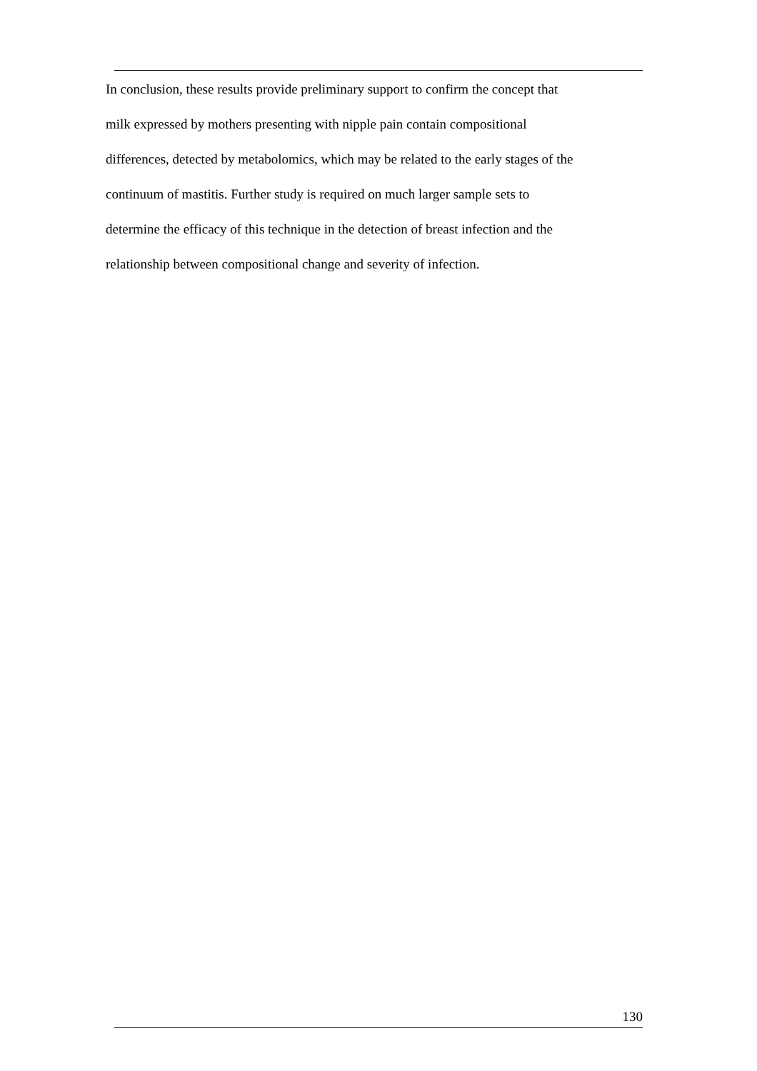In conclusion, these results provide preliminary support to confirm the concept that
milk expressed by mothers presenting with nipple pain contain compositional
differences, detected by metabolomics, which may be related to the early stages of the
continuum of mastitis. Further study is required on much larger sample sets to
determine the efficacy of this technique in the detection of breast infection and the
relationship between compositional change and severity of infection.
130